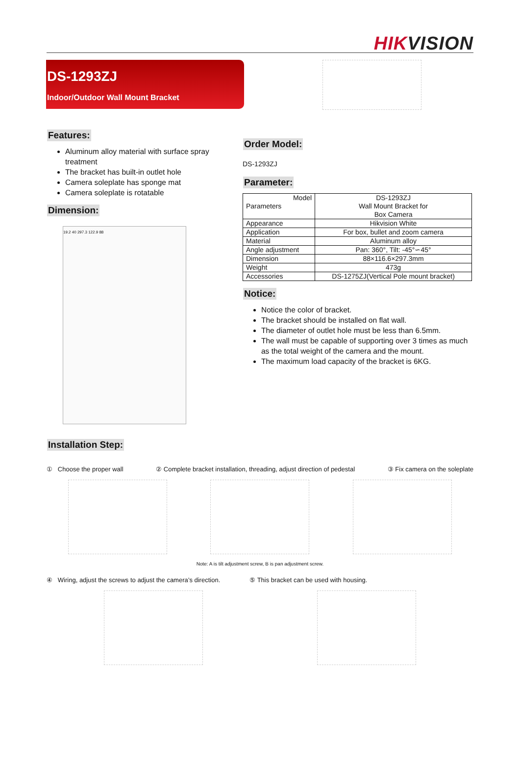HIKVISION
DS-1293ZJ
Indoor/Outdoor Wall Mount Bracket
Features:
Aluminum alloy material with surface spray treatment
The bracket has built-in outlet hole
Camera soleplate has sponge mat
Camera soleplate is rotatable
Dimension:
19.2 40 297.3 122.9 88
Order Model:
DS-1293ZJ
Parameter:
| Model Parameters | DS-1293ZJ Wall Mount Bracket for Box Camera |
| Appearance | Hikvision White |
| Application | For box, bullet and zoom camera |
| Material | Aluminum alloy |
| Angle adjustment | Pan: 360°, Tilt: -45°∽45° |
| Dimension | 88×116.6×297.3mm |
| Weight | 473g |
| Accessories | DS-1275ZJ(Vertical Pole mount bracket) |
Notice:
Notice the color of bracket.
The bracket should be installed on flat wall.
The diameter of outlet hole must be less than 6.5mm.
The wall must be capable of supporting over 3 times as much as the total weight of the camera and the mount.
The maximum load capacity of the bracket is 6KG.
Installation Step:
① Choose the proper wall ② Complete bracket installation, threading, adjust direction of pedestal ③ Fix camera on the soleplate
Note: A is tilt adjustment screw, B is pan adjustment screw.
④ Wiring, adjust the screws to adjust the camera’s direction. ⑤ This bracket can be used with housing.